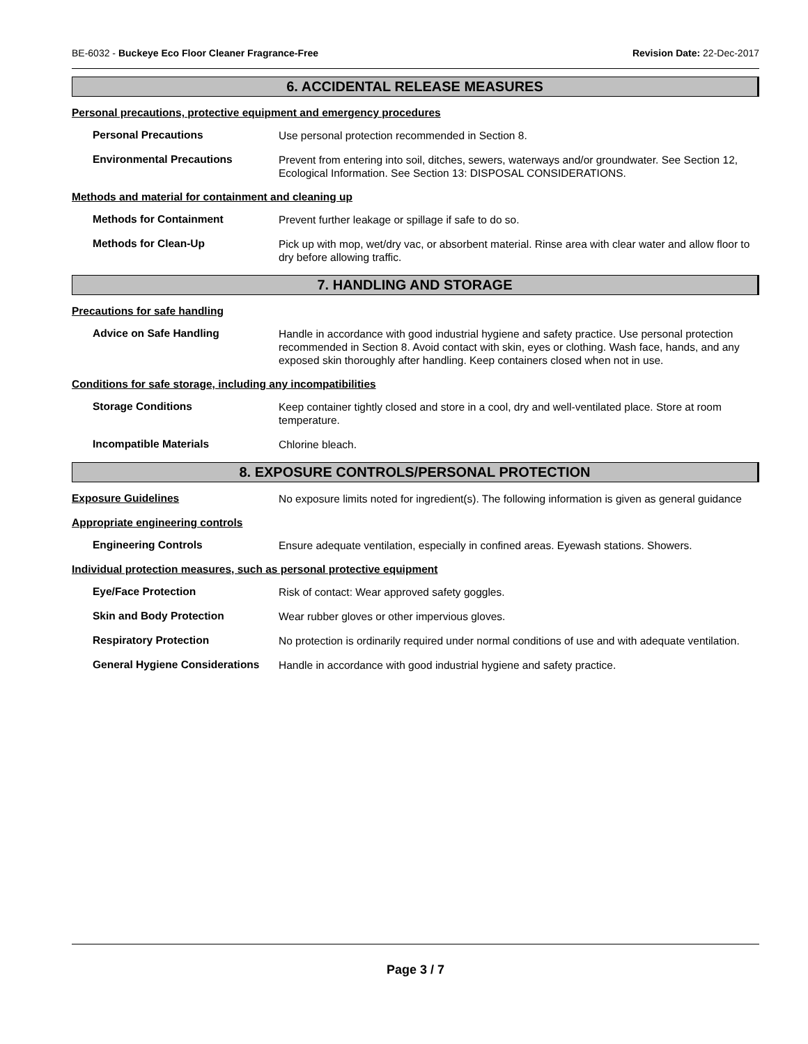BE-6032 - Buckeye Eco Floor Cleaner Fragrance-Free Revision Date: 22-Dec-2017
6. ACCIDENTAL RELEASE MEASURES
Personal precautions, protective equipment and emergency procedures
Personal Precautions
Use personal protection recommended in Section 8.
Environmental Precautions
Prevent from entering into soil, ditches, sewers, waterways and/or groundwater. See Section 12, Ecological Information. See Section 13: DISPOSAL CONSIDERATIONS.
Methods and material for containment and cleaning up
Methods for Containment
Prevent further leakage or spillage if safe to do so.
Methods for Clean-Up
Pick up with mop, wet/dry vac, or absorbent material. Rinse area with clear water and allow floor to dry before allowing traffic.
7. HANDLING AND STORAGE
Precautions for safe handling
Advice on Safe Handling
Handle in accordance with good industrial hygiene and safety practice. Use personal protection recommended in Section 8. Avoid contact with skin, eyes or clothing. Wash face, hands, and any exposed skin thoroughly after handling. Keep containers closed when not in use.
Conditions for safe storage, including any incompatibilities
Storage Conditions
Keep container tightly closed and store in a cool, dry and well-ventilated place. Store at room temperature.
Incompatible Materials
Chlorine bleach.
8. EXPOSURE CONTROLS/PERSONAL PROTECTION
Exposure Guidelines
No exposure limits noted for ingredient(s). The following information is given as general guidance
Appropriate engineering controls
Engineering Controls
Ensure adequate ventilation, especially in confined areas. Eyewash stations. Showers.
Individual protection measures, such as personal protective equipment
Eye/Face Protection
Risk of contact: Wear approved safety goggles.
Skin and Body Protection
Wear rubber gloves or other impervious gloves.
Respiratory Protection
No protection is ordinarily required under normal conditions of use and with adequate ventilation.
General Hygiene Considerations
Handle in accordance with good industrial hygiene and safety practice.
Page 3 / 7